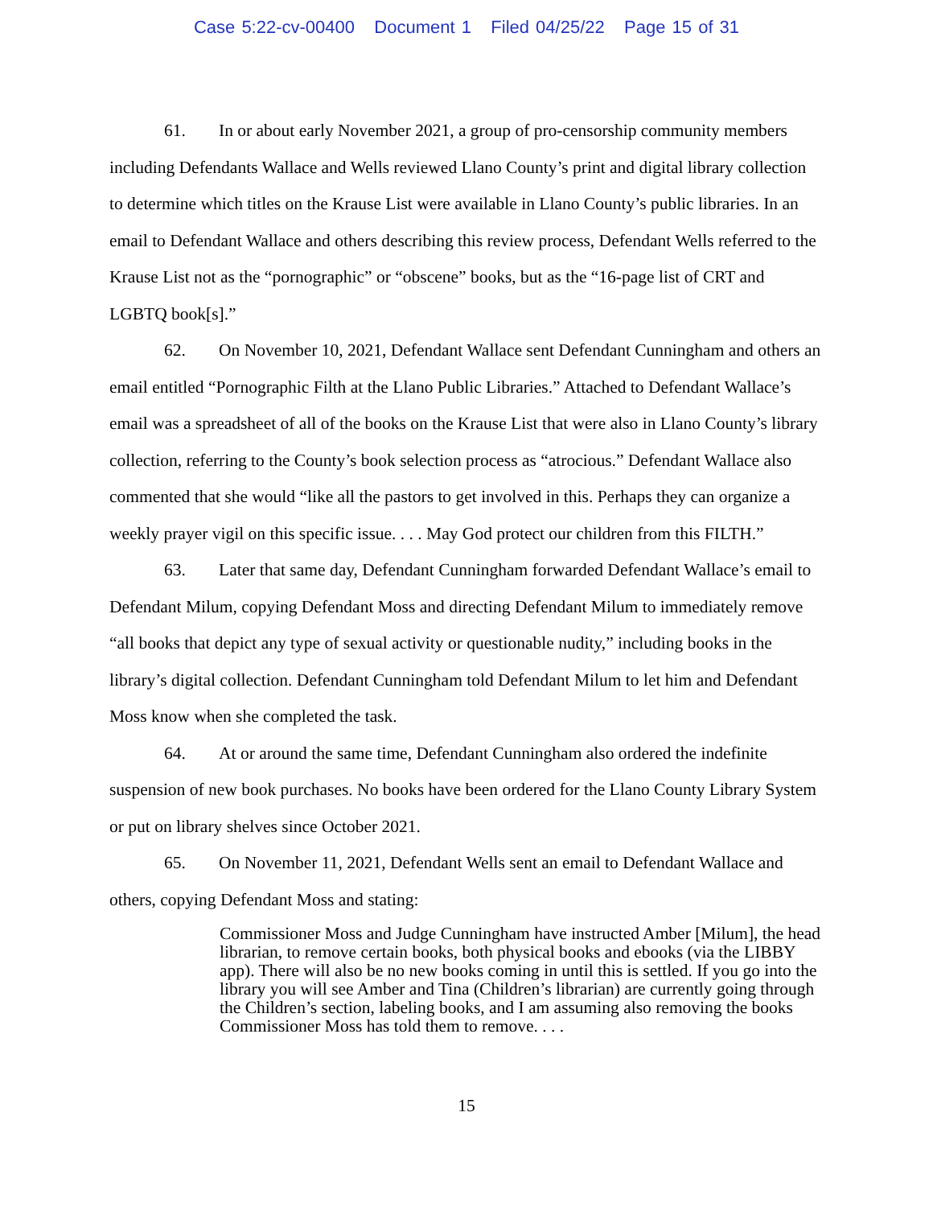Case 5:22-cv-00400 Document 1 Filed 04/25/22 Page 15 of 31
61. In or about early November 2021, a group of pro-censorship community members including Defendants Wallace and Wells reviewed Llano County’s print and digital library collection to determine which titles on the Krause List were available in Llano County’s public libraries. In an email to Defendant Wallace and others describing this review process, Defendant Wells referred to the Krause List not as the “pornographic” or “obscene” books, but as the “16-page list of CRT and LGBTQ book[s].”
62. On November 10, 2021, Defendant Wallace sent Defendant Cunningham and others an email entitled “Pornographic Filth at the Llano Public Libraries.” Attached to Defendant Wallace’s email was a spreadsheet of all of the books on the Krause List that were also in Llano County’s library collection, referring to the County’s book selection process as “atrocious.” Defendant Wallace also commented that she would “like all the pastors to get involved in this. Perhaps they can organize a weekly prayer vigil on this specific issue. . . . May God protect our children from this FILTH.”
63. Later that same day, Defendant Cunningham forwarded Defendant Wallace’s email to Defendant Milum, copying Defendant Moss and directing Defendant Milum to immediately remove “all books that depict any type of sexual activity or questionable nudity,” including books in the library’s digital collection. Defendant Cunningham told Defendant Milum to let him and Defendant Moss know when she completed the task.
64. At or around the same time, Defendant Cunningham also ordered the indefinite suspension of new book purchases. No books have been ordered for the Llano County Library System or put on library shelves since October 2021.
65. On November 11, 2021, Defendant Wells sent an email to Defendant Wallace and others, copying Defendant Moss and stating:
Commissioner Moss and Judge Cunningham have instructed Amber [Milum], the head librarian, to remove certain books, both physical books and ebooks (via the LIBBY app). There will also be no new books coming in until this is settled. If you go into the library you will see Amber and Tina (Children’s librarian) are currently going through the Children’s section, labeling books, and I am assuming also removing the books Commissioner Moss has told them to remove. . . .
15